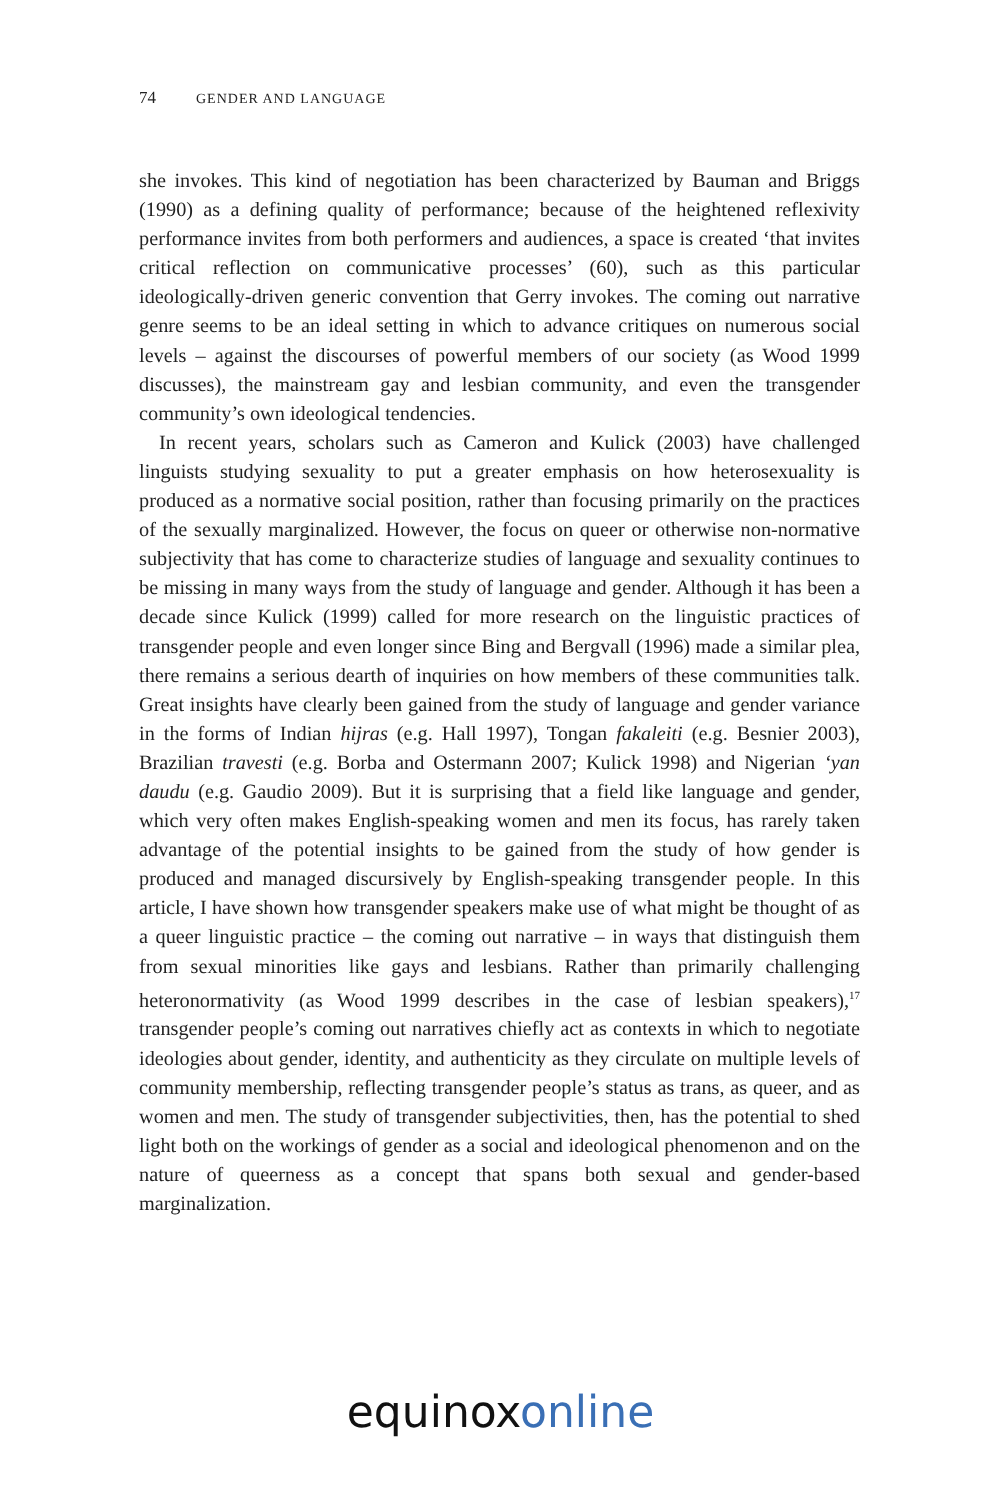74 GENDER AND LANGUAGE
she invokes. This kind of negotiation has been characterized by Bauman and Briggs (1990) as a defining quality of performance; because of the heightened reflexivity performance invites from both performers and audiences, a space is created ‘that invites critical reflection on communicative processes’ (60), such as this particular ideologically-driven generic convention that Gerry invokes. The coming out narrative genre seems to be an ideal setting in which to advance critiques on numerous social levels – against the discourses of powerful members of our society (as Wood 1999 discusses), the mainstream gay and lesbian community, and even the transgender community’s own ideological tendencies.
In recent years, scholars such as Cameron and Kulick (2003) have challenged linguists studying sexuality to put a greater emphasis on how heterosexuality is produced as a normative social position, rather than focusing primarily on the practices of the sexually marginalized. However, the focus on queer or otherwise non-normative subjectivity that has come to characterize studies of language and sexuality continues to be missing in many ways from the study of language and gender. Although it has been a decade since Kulick (1999) called for more research on the linguistic practices of transgender people and even longer since Bing and Bergvall (1996) made a similar plea, there remains a serious dearth of inquiries on how members of these communities talk. Great insights have clearly been gained from the study of language and gender variance in the forms of Indian hijras (e.g. Hall 1997), Tongan fakaleiti (e.g. Besnier 2003), Brazilian travesti (e.g. Borba and Ostermann 2007; Kulick 1998) and Nigerian ‘yan daudu (e.g. Gaudio 2009). But it is surprising that a field like language and gender, which very often makes English-speaking women and men its focus, has rarely taken advantage of the potential insights to be gained from the study of how gender is produced and managed discursively by English-speaking transgender people. In this article, I have shown how transgender speakers make use of what might be thought of as a queer linguistic practice – the coming out narrative – in ways that distinguish them from sexual minorities like gays and lesbians. Rather than primarily challenging heteronormativity (as Wood 1999 describes in the case of lesbian speakers),<sup>17</sup> transgender people’s coming out narratives chiefly act as contexts in which to negotiate ideologies about gender, identity, and authenticity as they circulate on multiple levels of community membership, reflecting transgender people’s status as trans, as queer, and as women and men. The study of transgender subjectivities, then, has the potential to shed light both on the workings of gender as a social and ideological phenomenon and on the nature of queerness as a concept that spans both sexual and gender-based marginalization.
equinox online